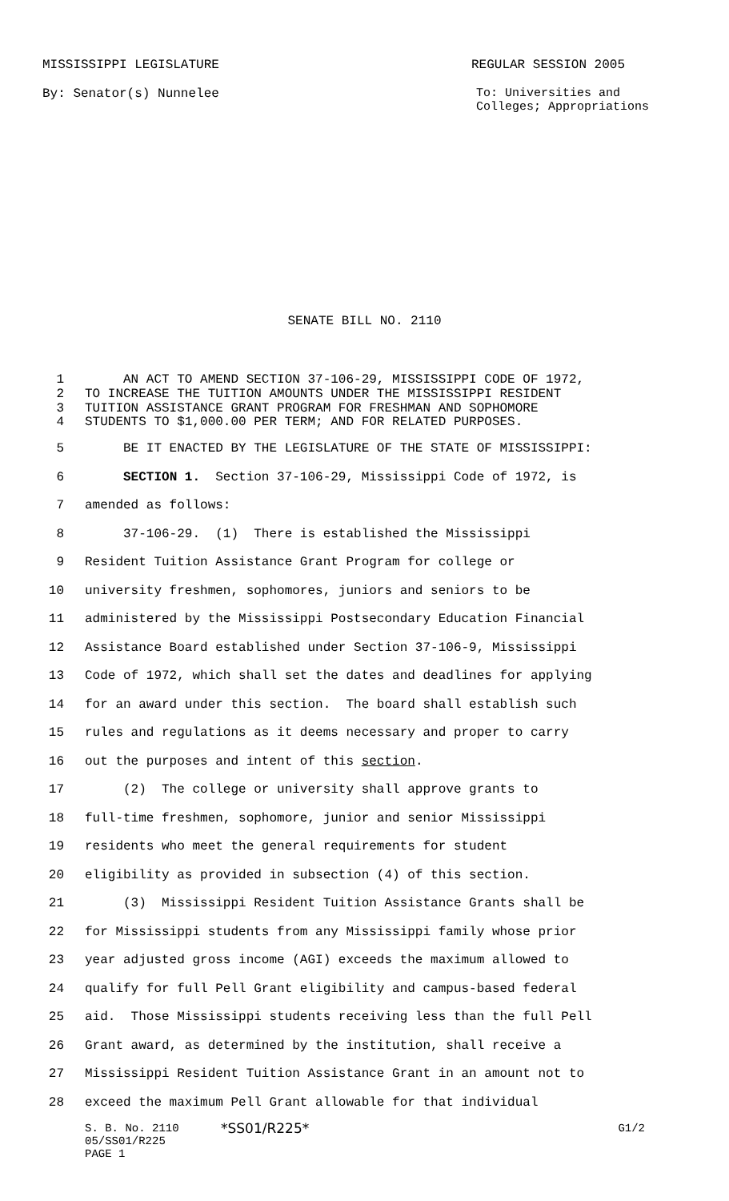MISSISSIPPI LEGISLATURE REGULAR SESSION 2005
By: Senator(s) Nunnelee To: Universities and
Colleges; Appropriations
SENATE BILL NO. 2110
1 AN ACT TO AMEND SECTION 37-106-29, MISSISSIPPI CODE OF 1972,
2 TO INCREASE THE TUITION AMOUNTS UNDER THE MISSISSIPPI RESIDENT
3 TUITION ASSISTANCE GRANT PROGRAM FOR FRESHMAN AND SOPHOMORE
4 STUDENTS TO $1,000.00 PER TERM; AND FOR RELATED PURPOSES.
5 BE IT ENACTED BY THE LEGISLATURE OF THE STATE OF MISSISSIPPI:
6 SECTION 1. Section 37-106-29, Mississippi Code of 1972, is
7 amended as follows:
8 37-106-29. (1) There is established the Mississippi
9 Resident Tuition Assistance Grant Program for college or
10 university freshmen, sophomores, juniors and seniors to be
11 administered by the Mississippi Postsecondary Education Financial
12 Assistance Board established under Section 37-106-9, Mississippi
13 Code of 1972, which shall set the dates and deadlines for applying
14 for an award under this section. The board shall establish such
15 rules and regulations as it deems necessary and proper to carry
16 out the purposes and intent of this section.
17 (2) The college or university shall approve grants to
18 full-time freshmen, sophomore, junior and senior Mississippi
19 residents who meet the general requirements for student
20 eligibility as provided in subsection (4) of this section.
21 (3) Mississippi Resident Tuition Assistance Grants shall be
22 for Mississippi students from any Mississippi family whose prior
23 year adjusted gross income (AGI) exceeds the maximum allowed to
24 qualify for full Pell Grant eligibility and campus-based federal
25 aid. Those Mississippi students receiving less than the full Pell
26 Grant award, as determined by the institution, shall receive a
27 Mississippi Resident Tuition Assistance Grant in an amount not to
28 exceed the maximum Pell Grant allowable for that individual
S. B. No. 2110 *SS01/R225* G1/2
05/SS01/R225
PAGE 1